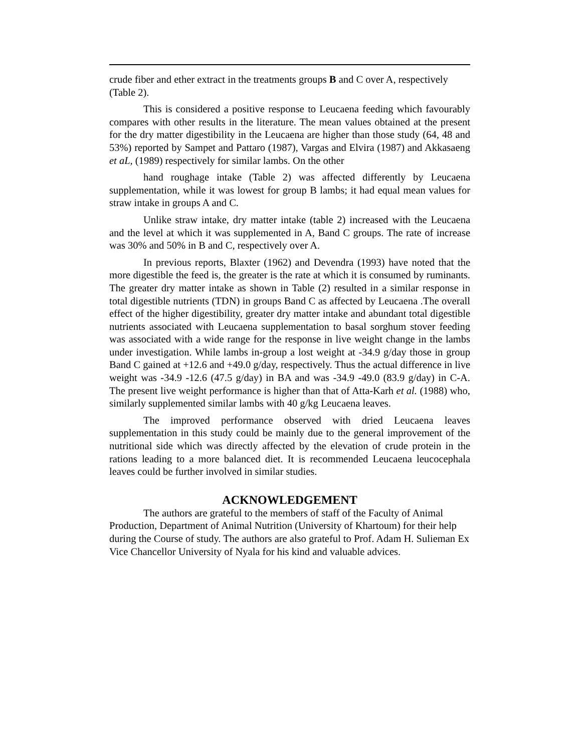crude fiber and ether extract in the treatments groups B and C over A, respectively (Table 2).
This is considered a positive response to Leucaena feeding which favourably compares with other results in the literature. The mean values obtained at the present for the dry matter digestibility in the Leucaena are higher than those study (64, 48 and 53%) reported by Sampet and Pattaro (1987), Vargas and Elvira (1987) and Akkasaeng et aL, (1989) respectively for similar lambs. On the other
hand roughage intake (Table 2) was affected differently by Leucaena supplementation, while it was lowest for group B lambs; it had equal mean values for straw intake in groups A and C.
Unlike straw intake, dry matter intake (table 2) increased with the Leucaena and the level at which it was supplemented in A, Band C groups. The rate of increase was 30% and 50% in B and C, respectively over A.
In previous reports, Blaxter (1962) and Devendra (1993) have noted that the more digestible the feed is, the greater is the rate at which it is consumed by ruminants. The greater dry matter intake as shown in Table (2) resulted in a similar response in total digestible nutrients (TDN) in groups Band C as affected by Leucaena .The overall effect of the higher digestibility, greater dry matter intake and abundant total digestible nutrients associated with Leucaena supplementation to basal sorghum stover feeding was associated with a wide range for the response in live weight change in the lambs under investigation. While lambs in-group a lost weight at -34.9 g/day those in group Band C gained at +12.6 and +49.0 g/day, respectively. Thus the actual difference in live weight was -34.9 -12.6 (47.5 g/day) in BA and was -34.9 -49.0 (83.9 g/day) in C-A. The present live weight performance is higher than that of Atta-Karh et al. (1988) who, similarly supplemented similar lambs with 40 g/kg Leucaena leaves.
The improved performance observed with dried Leucaena leaves supplementation in this study could be mainly due to the general improvement of the nutritional side which was directly affected by the elevation of crude protein in the rations leading to a more balanced diet. It is recommended Leucaena leucocephala leaves could be further involved in similar studies.
ACKNOWLEDGEMENT
The authors are grateful to the members of staff of the Faculty of Animal Production, Department of Animal Nutrition (University of Khartoum) for their help during the Course of study. The authors are also grateful to Prof. Adam H. Sulieman Ex Vice Chancellor University of Nyala for his kind and valuable advices.